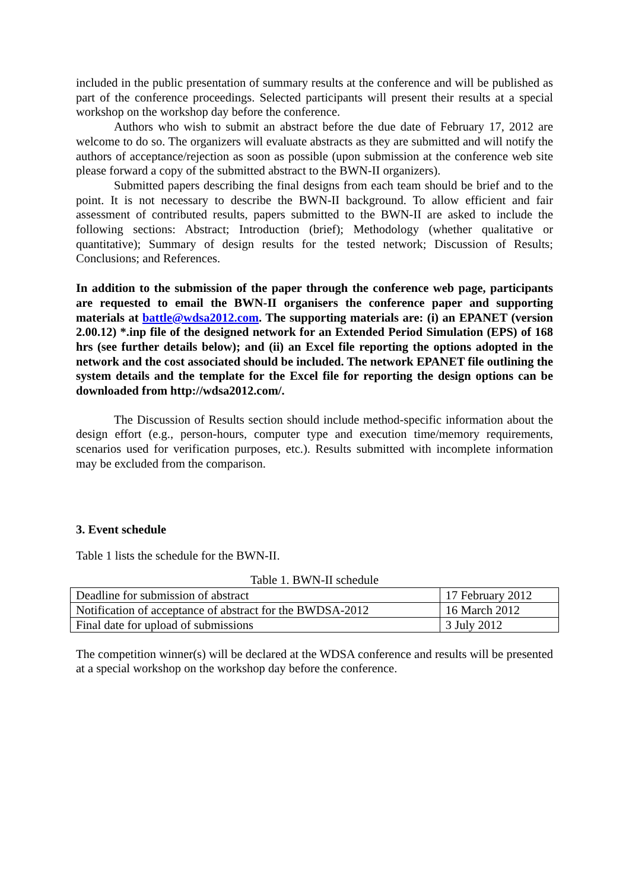included in the public presentation of summary results at the conference and will be published as part of the conference proceedings. Selected participants will present their results at a special workshop on the workshop day before the conference.
Authors who wish to submit an abstract before the due date of February 17, 2012 are welcome to do so. The organizers will evaluate abstracts as they are submitted and will notify the authors of acceptance/rejection as soon as possible (upon submission at the conference web site please forward a copy of the submitted abstract to the BWN-II organizers).
Submitted papers describing the final designs from each team should be brief and to the point. It is not necessary to describe the BWN-II background. To allow efficient and fair assessment of contributed results, papers submitted to the BWN-II are asked to include the following sections: Abstract; Introduction (brief); Methodology (whether qualitative or quantitative); Summary of design results for the tested network; Discussion of Results; Conclusions; and References.
In addition to the submission of the paper through the conference web page, participants are requested to email the BWN-II organisers the conference paper and supporting materials at battle@wdsa2012.com. The supporting materials are: (i) an EPANET (version 2.00.12) *.inp file of the designed network for an Extended Period Simulation (EPS) of 168 hrs (see further details below); and (ii) an Excel file reporting the options adopted in the network and the cost associated should be included. The network EPANET file outlining the system details and the template for the Excel file for reporting the design options can be downloaded from http://wdsa2012.com/.
The Discussion of Results section should include method-specific information about the design effort (e.g., person-hours, computer type and execution time/memory requirements, scenarios used for verification purposes, etc.). Results submitted with incomplete information may be excluded from the comparison.
3. Event schedule
Table 1 lists the schedule for the BWN-II.
Table 1. BWN-II schedule
| Deadline for submission of abstract | 17 February 2012 |
| Notification of acceptance of abstract for the BWDSA-2012 | 16 March 2012 |
| Final date for upload of submissions | 3 July 2012 |
The competition winner(s) will be declared at the WDSA conference and results will be presented at a special workshop on the workshop day before the conference.